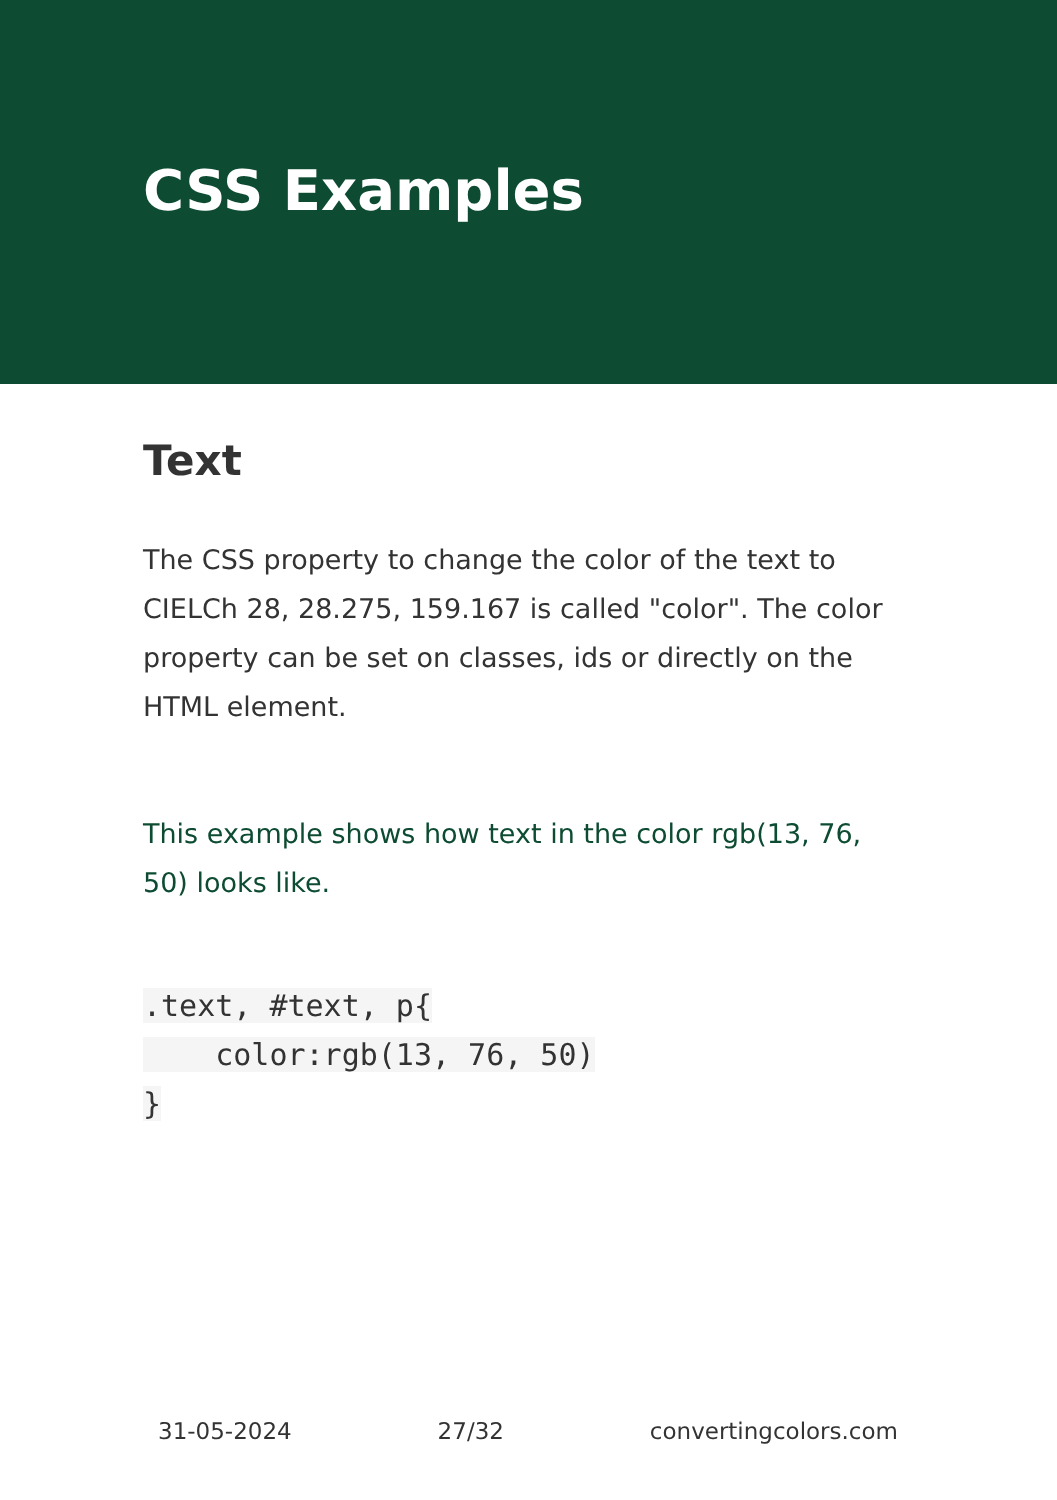CSS Examples
Text
The CSS property to change the color of the text to CIELCh 28, 28.275, 159.167 is called "color". The color property can be set on classes, ids or directly on the HTML element.
This example shows how text in the color rgb(13, 76, 50) looks like.
.text, #text, p{
    color:rgb(13, 76, 50)
}
31-05-2024 27/32 convertingcolors.com